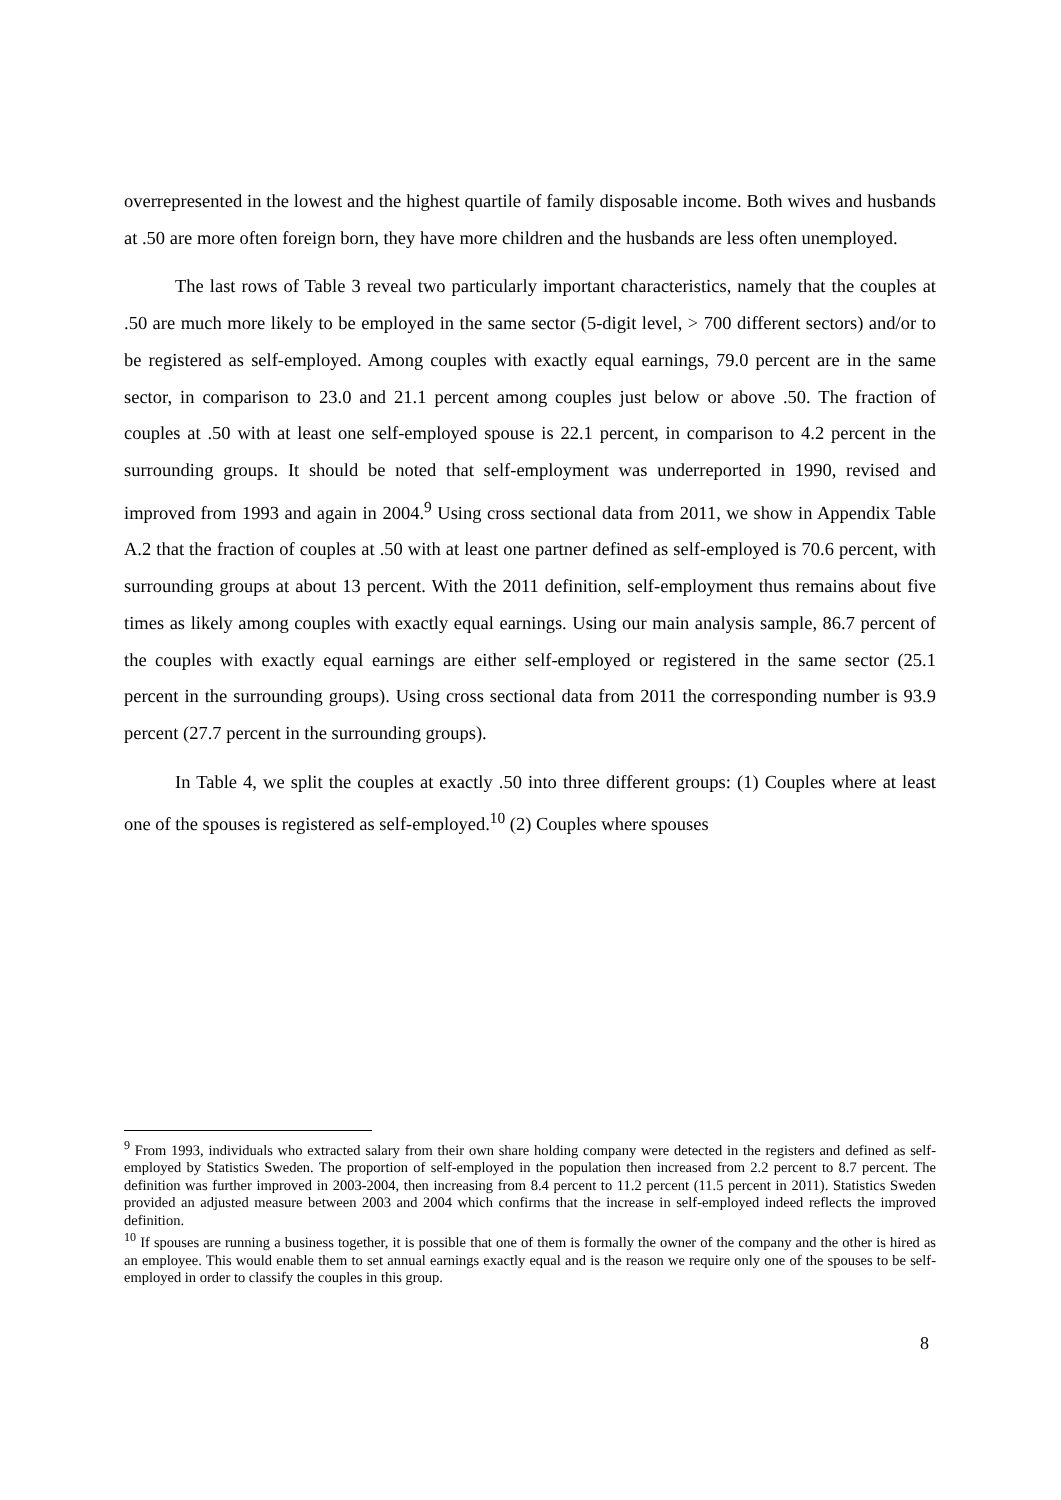overrepresented in the lowest and the highest quartile of family disposable income. Both wives and husbands at .50 are more often foreign born, they have more children and the husbands are less often unemployed.
The last rows of Table 3 reveal two particularly important characteristics, namely that the couples at .50 are much more likely to be employed in the same sector (5-digit level, > 700 different sectors) and/or to be registered as self-employed. Among couples with exactly equal earnings, 79.0 percent are in the same sector, in comparison to 23.0 and 21.1 percent among couples just below or above .50. The fraction of couples at .50 with at least one self-employed spouse is 22.1 percent, in comparison to 4.2 percent in the surrounding groups. It should be noted that self-employment was underreported in 1990, revised and improved from 1993 and again in 2004.<sup>9</sup> Using cross sectional data from 2011, we show in Appendix Table A.2 that the fraction of couples at .50 with at least one partner defined as self-employed is 70.6 percent, with surrounding groups at about 13 percent. With the 2011 definition, self-employment thus remains about five times as likely among couples with exactly equal earnings. Using our main analysis sample, 86.7 percent of the couples with exactly equal earnings are either self-employed or registered in the same sector (25.1 percent in the surrounding groups). Using cross sectional data from 2011 the corresponding number is 93.9 percent (27.7 percent in the surrounding groups).
In Table 4, we split the couples at exactly .50 into three different groups: (1) Couples where at least one of the spouses is registered as self-employed.<sup>10</sup> (2) Couples where spouses
<sup>9</sup> From 1993, individuals who extracted salary from their own share holding company were detected in the registers and defined as self-employed by Statistics Sweden. The proportion of self-employed in the population then increased from 2.2 percent to 8.7 percent. The definition was further improved in 2003-2004, then increasing from 8.4 percent to 11.2 percent (11.5 percent in 2011). Statistics Sweden provided an adjusted measure between 2003 and 2004 which confirms that the increase in self-employed indeed reflects the improved definition.
<sup>10</sup> If spouses are running a business together, it is possible that one of them is formally the owner of the company and the other is hired as an employee. This would enable them to set annual earnings exactly equal and is the reason we require only one of the spouses to be self-employed in order to classify the couples in this group.
8